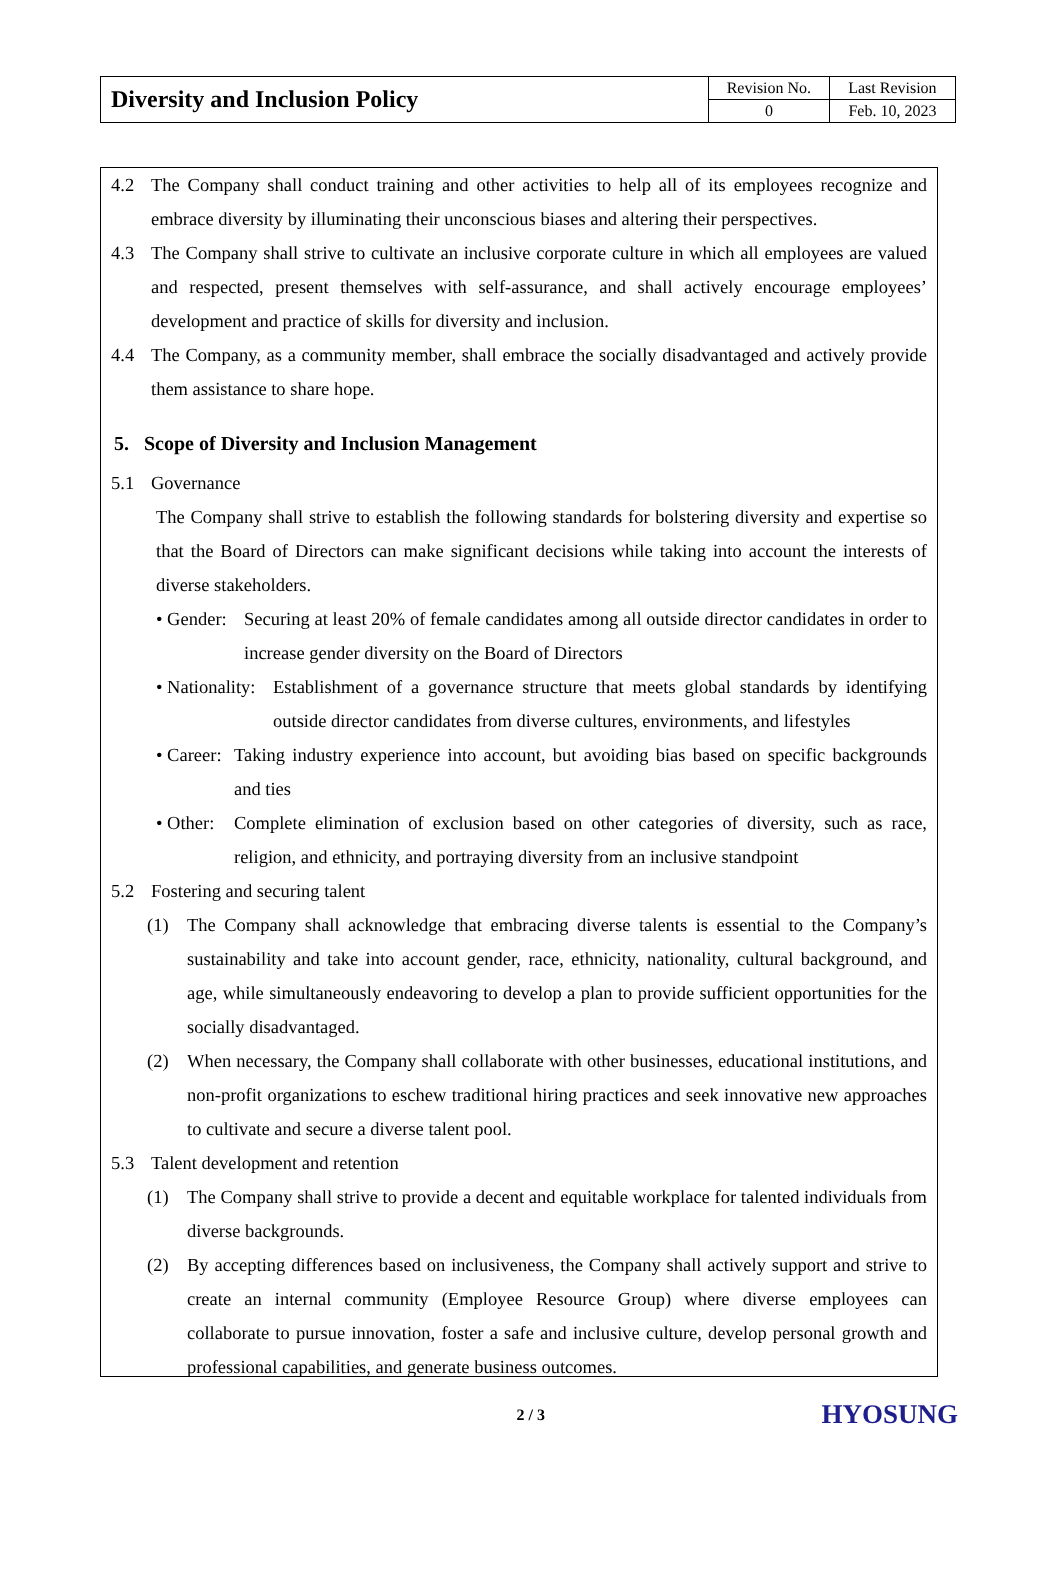| Diversity and Inclusion Policy | Revision No. | Last Revision |
| | 0 | Feb. 10, 2023 |
4.2 The Company shall conduct training and other activities to help all of its employees recognize and embrace diversity by illuminating their unconscious biases and altering their perspectives.
4.3 The Company shall strive to cultivate an inclusive corporate culture in which all employees are valued and respected, present themselves with self-assurance, and shall actively encourage employees’ development and practice of skills for diversity and inclusion.
4.4 The Company, as a community member, shall embrace the socially disadvantaged and actively provide them assistance to share hope.
5. Scope of Diversity and Inclusion Management
5.1 Governance
The Company shall strive to establish the following standards for bolstering diversity and expertise so that the Board of Directors can make significant decisions while taking into account the interests of diverse stakeholders.
• Gender: Securing at least 20% of female candidates among all outside director candidates in order to increase gender diversity on the Board of Directors
• Nationality: Establishment of a governance structure that meets global standards by identifying outside director candidates from diverse cultures, environments, and lifestyles
• Career: Taking industry experience into account, but avoiding bias based on specific backgrounds and ties
• Other: Complete elimination of exclusion based on other categories of diversity, such as race, religion, and ethnicity, and portraying diversity from an inclusive standpoint
5.2 Fostering and securing talent
(1) The Company shall acknowledge that embracing diverse talents is essential to the Company’s sustainability and take into account gender, race, ethnicity, nationality, cultural background, and age, while simultaneously endeavoring to develop a plan to provide sufficient opportunities for the socially disadvantaged.
(2) When necessary, the Company shall collaborate with other businesses, educational institutions, and non-profit organizations to eschew traditional hiring practices and seek innovative new approaches to cultivate and secure a diverse talent pool.
5.3 Talent development and retention
(1) The Company shall strive to provide a decent and equitable workplace for talented individuals from diverse backgrounds.
(2) By accepting differences based on inclusiveness, the Company shall actively support and strive to create an internal community (Employee Resource Group) where diverse employees can collaborate to pursue innovation, foster a safe and inclusive culture, develop personal growth and professional capabilities, and generate business outcomes.
2 / 3 HYOSUNG